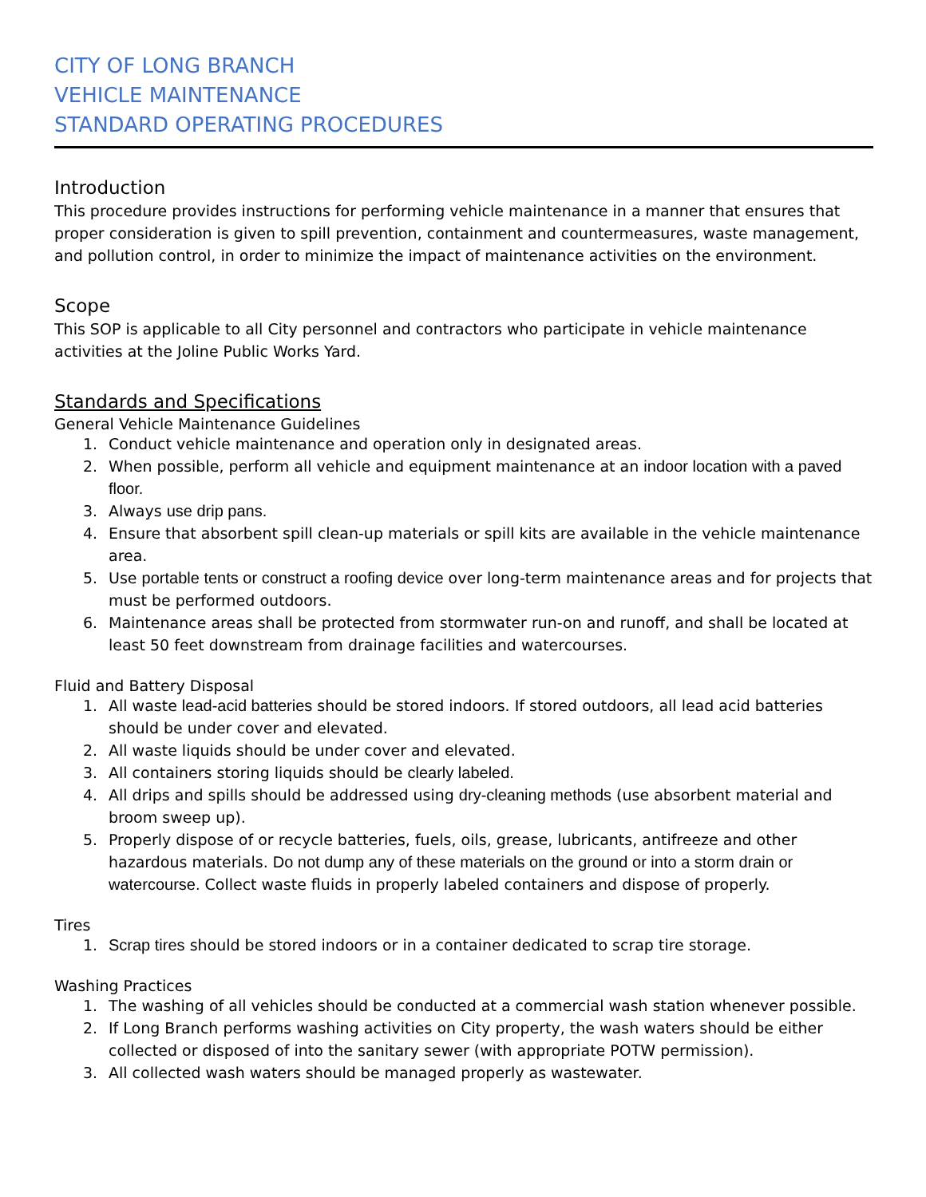CITY OF LONG BRANCH
VEHICLE MAINTENANCE
STANDARD OPERATING PROCEDURES
Introduction
This procedure provides instructions for performing vehicle maintenance in a manner that ensures that proper consideration is given to spill prevention, containment and countermeasures, waste management, and pollution control, in order to minimize the impact of maintenance activities on the environment.
Scope
This SOP is applicable to all City personnel and contractors who participate in vehicle maintenance activities at the Joline Public Works Yard.
Standards and Specifications
General Vehicle Maintenance Guidelines
1. Conduct vehicle maintenance and operation only in designated areas.
2. When possible, perform all vehicle and equipment maintenance at an indoor location with a paved floor.
3. Always use drip pans.
4. Ensure that absorbent spill clean-up materials or spill kits are available in the vehicle maintenance area.
5. Use portable tents or construct a roofing device over long-term maintenance areas and for projects that must be performed outdoors.
6. Maintenance areas shall be protected from stormwater run-on and runoff, and shall be located at least 50 feet downstream from drainage facilities and watercourses.
Fluid and Battery Disposal
1. All waste lead-acid batteries should be stored indoors. If stored outdoors, all lead acid batteries should be under cover and elevated.
2. All waste liquids should be under cover and elevated.
3. All containers storing liquids should be clearly labeled.
4. All drips and spills should be addressed using dry-cleaning methods (use absorbent material and broom sweep up).
5. Properly dispose of or recycle batteries, fuels, oils, grease, lubricants, antifreeze and other hazardous materials. Do not dump any of these materials on the ground or into a storm drain or watercourse. Collect waste fluids in properly labeled containers and dispose of properly.
Tires
1. Scrap tires should be stored indoors or in a container dedicated to scrap tire storage.
Washing Practices
1. The washing of all vehicles should be conducted at a commercial wash station whenever possible.
2. If Long Branch performs washing activities on City property, the wash waters should be either collected or disposed of into the sanitary sewer (with appropriate POTW permission).
3. All collected wash waters should be managed properly as wastewater.